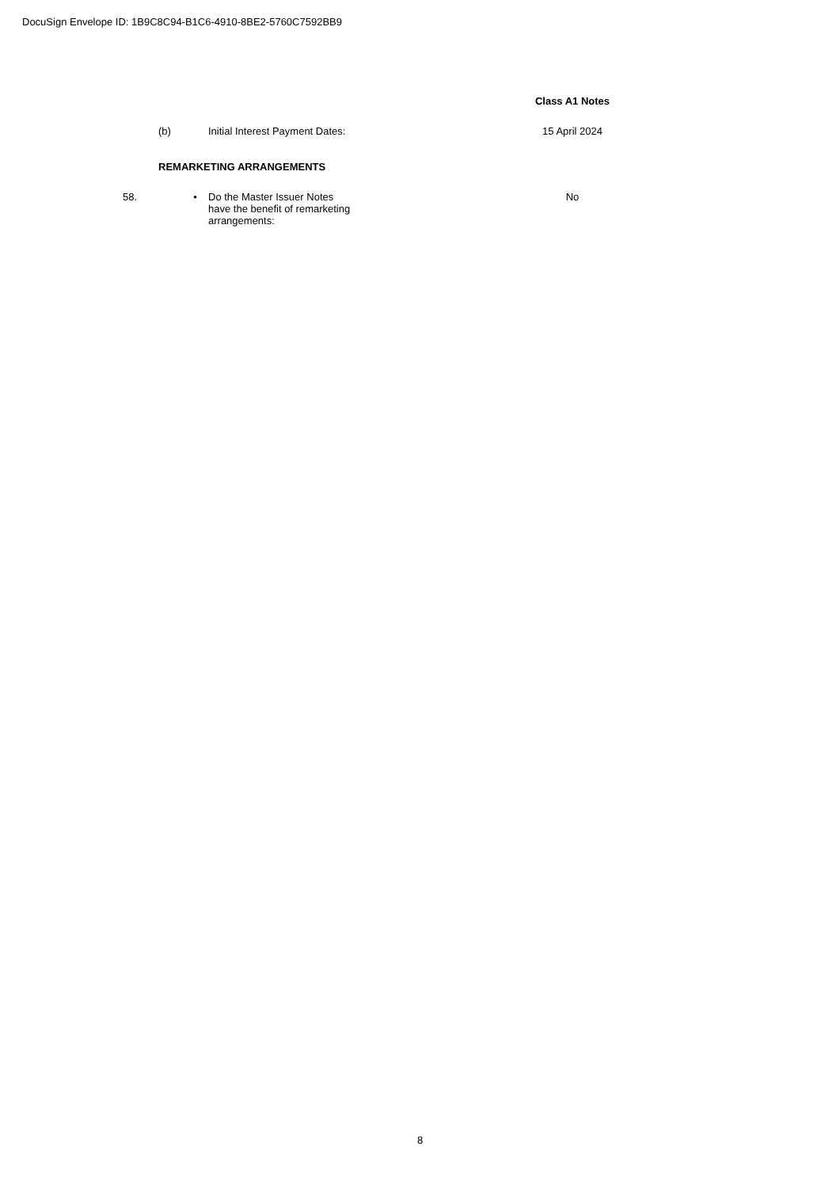DocuSign Envelope ID: 1B9C8C94-B1C6-4910-8BE2-5760C7592BB9
| | | | | | Class A1 Notes |
| | (b) | | Initial Interest Payment Dates: | | 15 April 2024 |
| | REMARKETING ARRANGEMENTS | | | | |
| 58. | | • | Do the Master Issuer Notes have the benefit of remarketing arrangements: | | No |
8